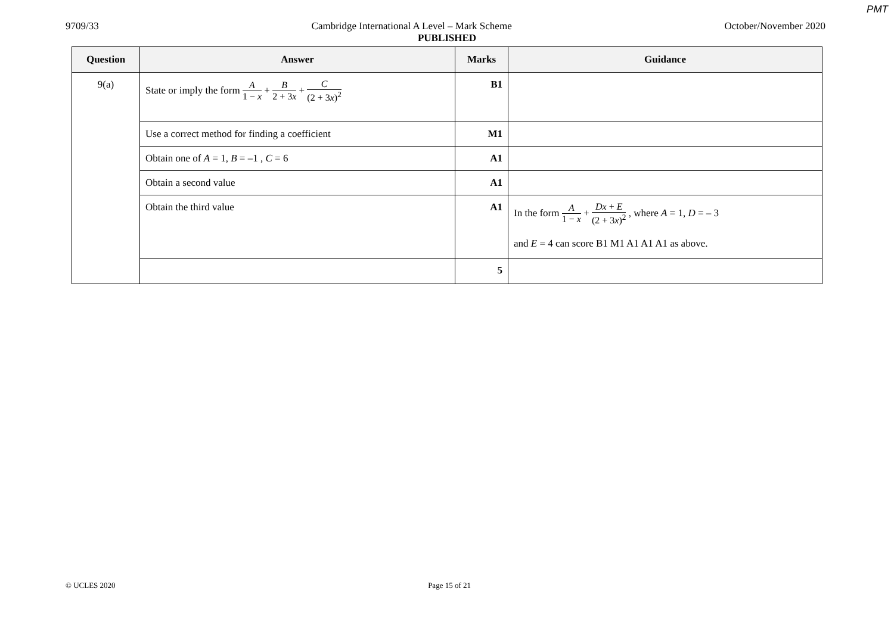PMT
9709/33 Cambridge International A Level – Mark Scheme October/November 2020
PUBLISHED
| Question | Answer | Marks | Guidance |
| --- | --- | --- | --- |
| 9(a) | State or imply the form A 1 − x + B 2 + 3 x + C (2 + 3 x )<sup>2</sup> | B1 | |
| | Use a correct method for finding a coefficient | M1 | |
| | Obtain one of A = 1, B = –1 , C = 6 | A1 | |
| | Obtain a second value | A1 | |
| | Obtain the third value | A1 | In the form A 1 − x + Dx + E (2 + 3 x )<sup>2</sup> , where A = 1, D = – 3 and E = 4 can score B1 M1 A1 A1 A1 as above. |
| | | 5 | |
© UCLES 2020 Page 15 of 21